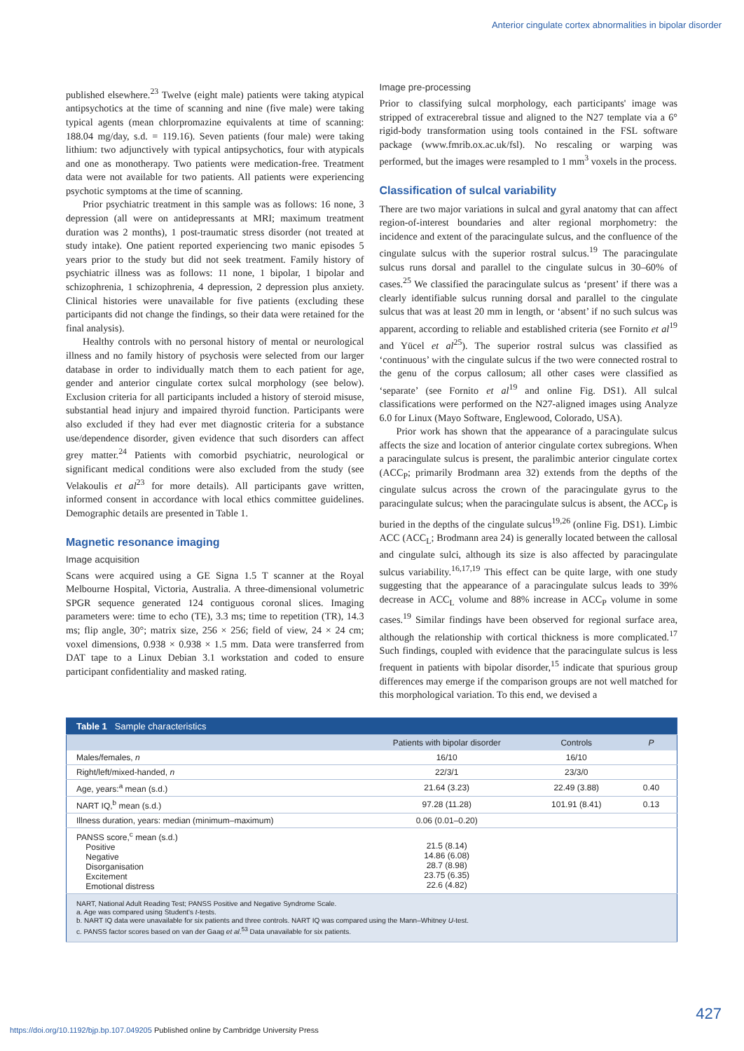Anterior cingulate cortex abnormalities in bipolar disorder
published elsewhere.<sup>23</sup> Twelve (eight male) patients were taking atypical antipsychotics at the time of scanning and nine (five male) were taking typical agents (mean chlorpromazine equivalents at time of scanning: 188.04 mg/day, s.d. = 119.16). Seven patients (four male) were taking lithium: two adjunctively with typical antipsychotics, four with atypicals and one as monotherapy. Two patients were medication-free. Treatment data were not available for two patients. All patients were experiencing psychotic symptoms at the time of scanning.
Prior psychiatric treatment in this sample was as follows: 16 none, 3 depression (all were on antidepressants at MRI; maximum treatment duration was 2 months), 1 post-traumatic stress disorder (not treated at study intake). One patient reported experiencing two manic episodes 5 years prior to the study but did not seek treatment. Family history of psychiatric illness was as follows: 11 none, 1 bipolar, 1 bipolar and schizophrenia, 1 schizophrenia, 4 depression, 2 depression plus anxiety. Clinical histories were unavailable for five patients (excluding these participants did not change the findings, so their data were retained for the final analysis).
Healthy controls with no personal history of mental or neurological illness and no family history of psychosis were selected from our larger database in order to individually match them to each patient for age, gender and anterior cingulate cortex sulcal morphology (see below). Exclusion criteria for all participants included a history of steroid misuse, substantial head injury and impaired thyroid function. Participants were also excluded if they had ever met diagnostic criteria for a substance use/dependence disorder, given evidence that such disorders can affect grey matter.<sup>24</sup> Patients with comorbid psychiatric, neurological or significant medical conditions were also excluded from the study (see Velakoulis et al<sup>23</sup> for more details). All participants gave written, informed consent in accordance with local ethics committee guidelines. Demographic details are presented in Table 1.
Magnetic resonance imaging
Image acquisition
Scans were acquired using a GE Signa 1.5 T scanner at the Royal Melbourne Hospital, Victoria, Australia. A three-dimensional volumetric SPGR sequence generated 124 contiguous coronal slices. Imaging parameters were: time to echo (TE), 3.3 ms; time to repetition (TR), 14.3 ms; flip angle, 30°; matrix size, 256 × 256; field of view, 24 × 24 cm; voxel dimensions, 0.938 × 0.938 × 1.5 mm. Data were transferred from DAT tape to a Linux Debian 3.1 workstation and coded to ensure participant confidentiality and masked rating.
Image pre-processing
Prior to classifying sulcal morphology, each participants' image was stripped of extracerebral tissue and aligned to the N27 template via a 6° rigid-body transformation using tools contained in the FSL software package (www.fmrib.ox.ac.uk/fsl). No rescaling or warping was performed, but the images were resampled to 1 mm<sup>3</sup> voxels in the process.
Classification of sulcal variability
There are two major variations in sulcal and gyral anatomy that can affect region-of-interest boundaries and alter regional morphometry: the incidence and extent of the paracingulate sulcus, and the confluence of the cingulate sulcus with the superior rostral sulcus.<sup>19</sup> The paracingulate sulcus runs dorsal and parallel to the cingulate sulcus in 30–60% of cases.<sup>25</sup> We classified the paracingulate sulcus as ‘present’ if there was a clearly identifiable sulcus running dorsal and parallel to the cingulate sulcus that was at least 20 mm in length, or ‘absent’ if no such sulcus was apparent, according to reliable and established criteria (see Fornito et al<sup>19</sup> and Yücel et al<sup>25</sup>). The superior rostral sulcus was classified as ‘continuous’ with the cingulate sulcus if the two were connected rostral to the genu of the corpus callosum; all other cases were classified as ‘separate’ (see Fornito et al<sup>19</sup> and online Fig. DS1). All sulcal classifications were performed on the N27-aligned images using Analyze 6.0 for Linux (Mayo Software, Englewood, Colorado, USA).
Prior work has shown that the appearance of a paracingulate sulcus affects the size and location of anterior cingulate cortex subregions. When a paracingulate sulcus is present, the paralimbic anterior cingulate cortex (ACC<sub>P</sub>; primarily Brodmann area 32) extends from the depths of the cingulate sulcus across the crown of the paracingulate gyrus to the paracingulate sulcus; when the paracingulate sulcus is absent, the ACC<sub>P</sub> is buried in the depths of the cingulate sulcus<sup>19,26</sup> (online Fig. DS1). Limbic ACC (ACC<sub>L</sub>; Brodmann area 24) is generally located between the callosal and cingulate sulci, although its size is also affected by paracingulate sulcus variability.<sup>16,17,19</sup> This effect can be quite large, with one study suggesting that the appearance of a paracingulate sulcus leads to 39% decrease in ACC<sub>L</sub> volume and 88% increase in ACC<sub>P</sub> volume in some cases.<sup>19</sup> Similar findings have been observed for regional surface area, although the relationship with cortical thickness is more complicated.<sup>17</sup> Such findings, coupled with evidence that the paracingulate sulcus is less frequent in patients with bipolar disorder,<sup>15</sup> indicate that spurious group differences may emerge if the comparison groups are not well matched for this morphological variation. To this end, we devised a
| Table 1 Sample characteristics | | | |
| | Patients with bipolar disorder | Controls | P |
| Males/females, n | 16/10 | 16/10 | |
| Right/left/mixed-handed, n | 22/3/1 | 23/3/0 | |
| Age, years:<sup>a</sup> mean (s.d.) | 21.64 (3.23) | 22.49 (3.88) | 0.40 |
| NART IQ,<sup>b</sup> mean (s.d.) | 97.28 (11.28) | 101.91 (8.41) | 0.13 |
| Illness duration, years: median (minimum–maximum) | 0.06 (0.01–0.20) | | |
| PANSS score,<sup>c</sup> mean (s.d.) Positive Negative Disorganisation Excitement Emotional distress | 21.5 (8.14) 14.86 (6.08) 28.7 (8.98) 23.75 (6.35) 22.6 (4.82) | | |
| NART, National Adult Reading Test; PANSS Positive and Negative Syndrome Scale. a. Age was compared using Student's t -tests. b. NART IQ data were unavailable for six patients and three controls. NART IQ was compared using the Mann–Whitney U -test. c. PANSS factor scores based on van der Gaag et al .<sup>53</sup> Data unavailable for six patients. | | | |
427
https://doi.org/10.1192/bjp.bp.107.049205 Published online by Cambridge University Press